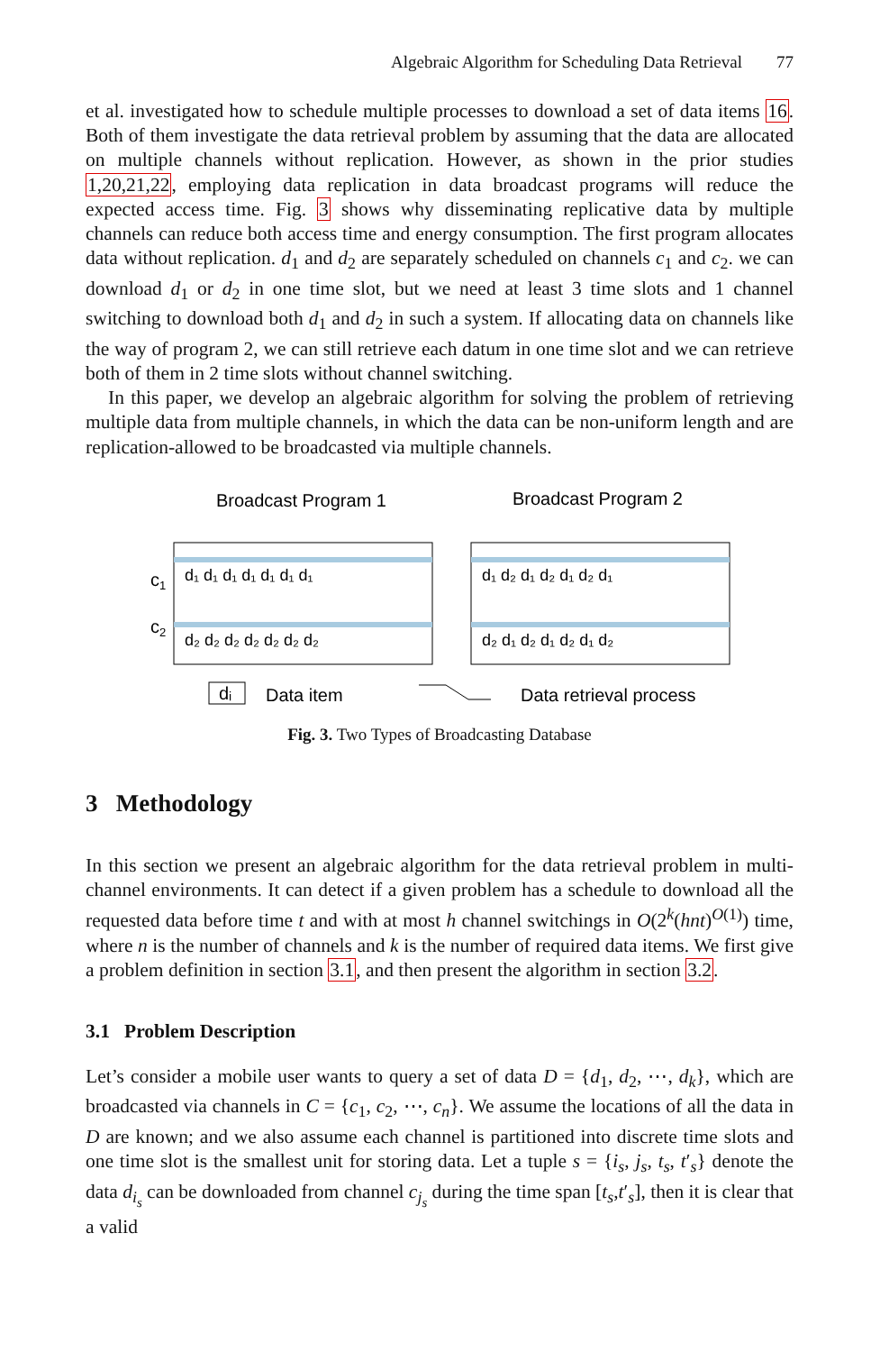Algebraic Algorithm for Scheduling Data Retrieval 77
et al. investigated how to schedule multiple processes to download a set of data items 16. Both of them investigate the data retrieval problem by assuming that the data are allocated on multiple channels without replication. However, as shown in the prior studies 1,20,21,22, employing data replication in data broadcast programs will reduce the expected access time. Fig. 3 shows why disseminating replicative data by multiple channels can reduce both access time and energy consumption. The first program allocates data without replication. d<sub>1</sub> and d<sub>2</sub> are separately scheduled on channels c<sub>1</sub> and c<sub>2</sub>. we can download d<sub>1</sub> or d<sub>2</sub> in one time slot, but we need at least 3 time slots and 1 channel switching to download both d<sub>1</sub> and d<sub>2</sub> in such a system. If allocating data on channels like the way of program 2, we can still retrieve each datum in one time slot and we can retrieve both of them in 2 time slots without channel switching.
In this paper, we develop an algebraic algorithm for solving the problem of retrieving multiple data from multiple channels, in which the data can be non-uniform length and are replication-allowed to be broadcasted via multiple channels.
Broadcast Program 1
Broadcast Program 2
c1
c2
d₁ d₁ d₁ d₁ d₁ d₁ d₁
d₂ d₂ d₂ d₂ d₂ d₂ d₂
d₁ d₂ d₁ d₂ d₁ d₂ d₁
d₂ d₁ d₂ d₁ d₂ d₁ d₂
dᵢ
Data item
Data retrieval process
Fig. 3. Two Types of Broadcasting Database
3 Methodology
In this section we present an algebraic algorithm for the data retrieval problem in multi-channel environments. It can detect if a given problem has a schedule to download all the requested data before time t and with at most h channel switchings in O(2<sup>k</sup>(hnt)<sup>O(1)</sup>) time, where n is the number of channels and k is the number of required data items. We first give a problem definition in section 3.1, and then present the algorithm in section 3.2.
3.1 Problem Description
Let’s consider a mobile user wants to query a set of data D = {d<sub>1</sub>, d<sub>2</sub>, ⋯, d<sub>k</sub>}, which are broadcasted via channels in C = {c<sub>1</sub>, c<sub>2</sub>, ⋯, c<sub>n</sub>}. We assume the locations of all the data in D are known; and we also assume each channel is partitioned into discrete time slots and one time slot is the smallest unit for storing data. Let a tuple s = {i<sub>s</sub>, j<sub>s</sub>, t<sub>s</sub>, t′<sub>s</sub>} denote the data d<sub>i<sub>s</sub></sub> can be downloaded from channel c<sub>j<sub>s</sub></sub> during the time span [t<sub>s</sub>,t′<sub>s</sub>], then it is clear that a valid